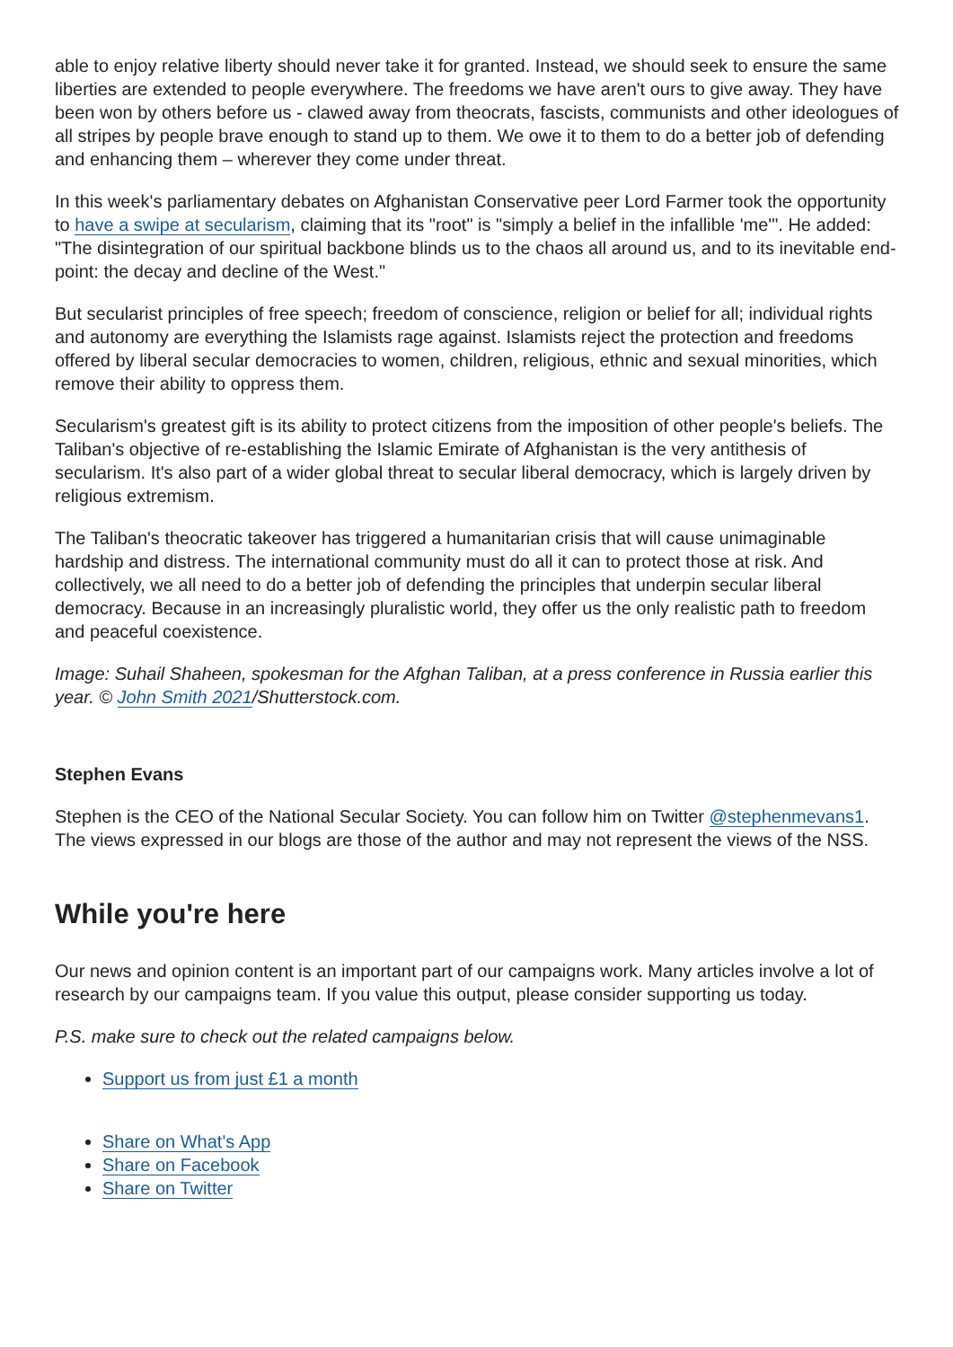able to enjoy relative liberty should never take it for granted. Instead, we should seek to ensure the same liberties are extended to people everywhere. The freedoms we have aren't ours to give away. They have been won by others before us - clawed away from theocrats, fascists, communists and other ideologues of all stripes by people brave enough to stand up to them. We owe it to them to do a better job of defending and enhancing them – wherever they come under threat.
In this week's parliamentary debates on Afghanistan Conservative peer Lord Farmer took the opportunity to have a swipe at secularism, claiming that its "root" is "simply a belief in the infallible 'me'". He added: "The disintegration of our spiritual backbone blinds us to the chaos all around us, and to its inevitable end-point: the decay and decline of the West."
But secularist principles of free speech; freedom of conscience, religion or belief for all; individual rights and autonomy are everything the Islamists rage against. Islamists reject the protection and freedoms offered by liberal secular democracies to women, children, religious, ethnic and sexual minorities, which remove their ability to oppress them.
Secularism's greatest gift is its ability to protect citizens from the imposition of other people's beliefs. The Taliban's objective of re-establishing the Islamic Emirate of Afghanistan is the very antithesis of secularism. It's also part of a wider global threat to secular liberal democracy, which is largely driven by religious extremism.
The Taliban's theocratic takeover has triggered a humanitarian crisis that will cause unimaginable hardship and distress. The international community must do all it can to protect those at risk. And collectively, we all need to do a better job of defending the principles that underpin secular liberal democracy. Because in an increasingly pluralistic world, they offer us the only realistic path to freedom and peaceful coexistence.
Image: Suhail Shaheen, spokesman for the Afghan Taliban, at a press conference in Russia earlier this year. © John Smith 2021/Shutterstock.com.
Stephen Evans
Stephen is the CEO of the National Secular Society. You can follow him on Twitter @stephenmevans1. The views expressed in our blogs are those of the author and may not represent the views of the NSS.
While you're here
Our news and opinion content is an important part of our campaigns work. Many articles involve a lot of research by our campaigns team. If you value this output, please consider supporting us today.
P.S. make sure to check out the related campaigns below.
Support us from just £1 a month
Share on What's App
Share on Facebook
Share on Twitter